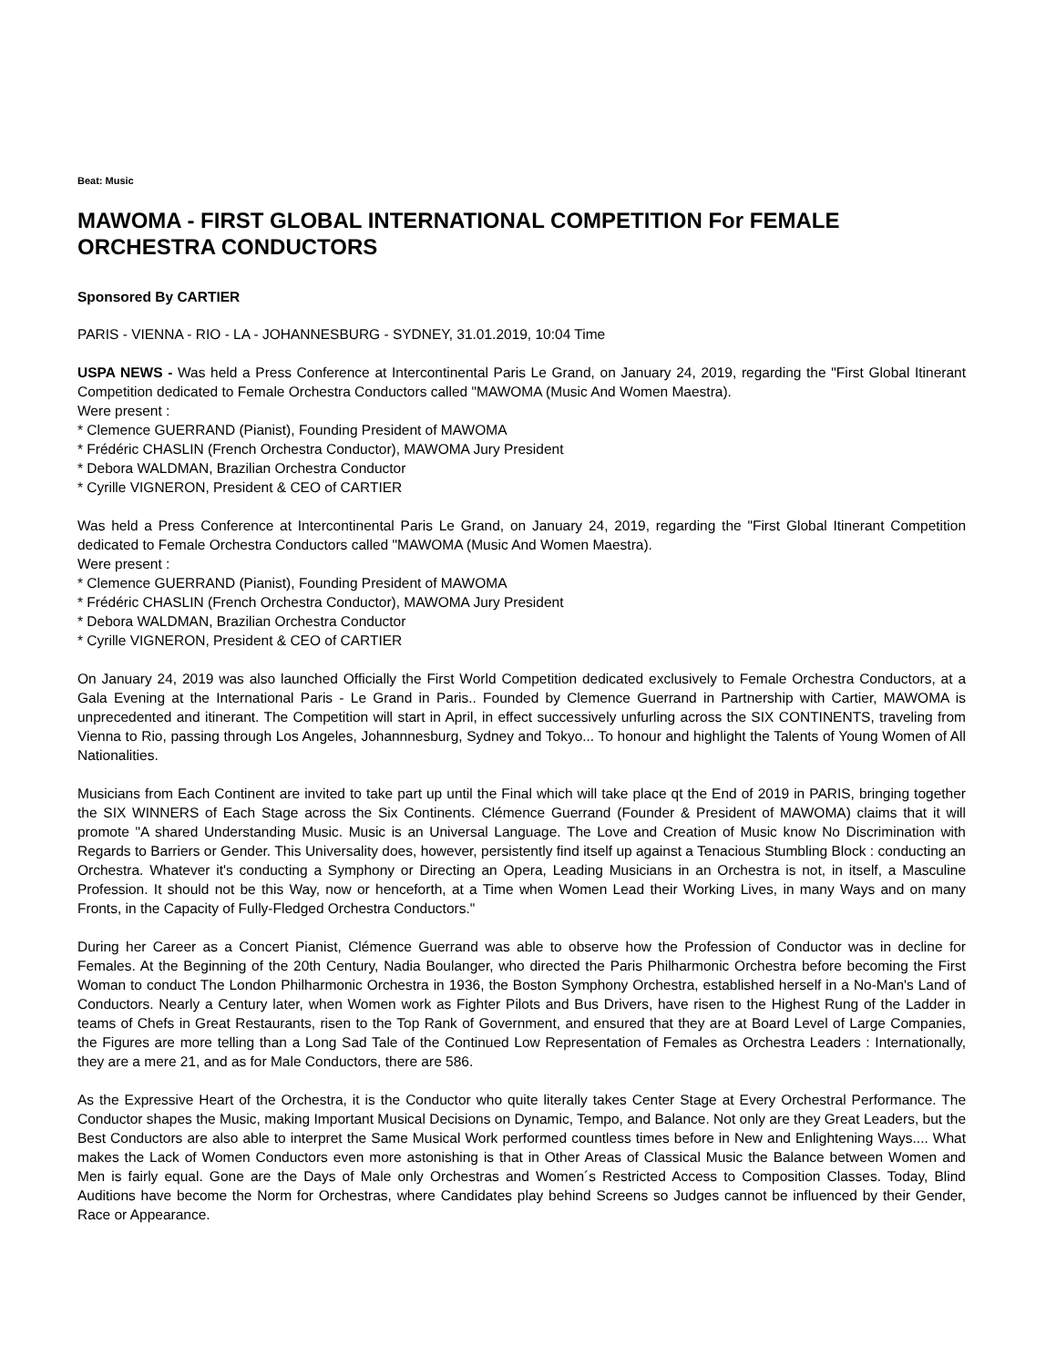Beat: Music
MAWOMA - FIRST GLOBAL INTERNATIONAL COMPETITION For FEMALE ORCHESTRA CONDUCTORS
Sponsored By CARTIER
PARIS - VIENNA - RIO - LA - JOHANNESBURG - SYDNEY, 31.01.2019, 10:04 Time
USPA NEWS - Was held a Press Conference at Intercontinental Paris Le Grand, on January 24, 2019, regarding the "First Global Itinerant Competition dedicated to Female Orchestra Conductors called "MAWOMA (Music And Women Maestra).
Were present :
* Clemence GUERRAND (Pianist), Founding President of MAWOMA
* Frédéric CHASLIN (French Orchestra Conductor), MAWOMA Jury President
* Debora WALDMAN, Brazilian Orchestra Conductor
* Cyrille VIGNERON, President & CEO of CARTIER
Was held a Press Conference at Intercontinental Paris Le Grand, on January 24, 2019, regarding the "First Global Itinerant Competition dedicated to Female Orchestra Conductors called "MAWOMA (Music And Women Maestra).
Were present :
* Clemence GUERRAND (Pianist), Founding President of MAWOMA
* Frédéric CHASLIN (French Orchestra Conductor), MAWOMA Jury President
* Debora WALDMAN, Brazilian Orchestra Conductor
* Cyrille VIGNERON, President & CEO of CARTIER
On January 24, 2019 was also launched Officially the First World Competition dedicated exclusively to Female Orchestra Conductors, at a Gala Evening at the International Paris - Le Grand in Paris.. Founded by Clemence Guerrand in Partnership with Cartier, MAWOMA is unprecedented and itinerant. The Competition will start in April, in effect successively unfurling across the SIX CONTINENTS, traveling from Vienna to Rio, passing through Los Angeles, Johannnesburg, Sydney and Tokyo... To honour and highlight the Talents of Young Women of All Nationalities.
Musicians from Each Continent are invited to take part up until the Final which will take place qt the End of 2019 in PARIS, bringing together the SIX WINNERS of Each Stage across the Six Continents. Clémence Guerrand (Founder & President of MAWOMA) claims that it will promote "A shared Understanding Music. Music is an Universal Language. The Love and Creation of Music know No Discrimination with Regards to Barriers or Gender. This Universality does, however, persistently find itself up against a Tenacious Stumbling Block : conducting an Orchestra. Whatever it's conducting a Symphony or Directing an Opera, Leading Musicians in an Orchestra is not, in itself, a Masculine Profession. It should not be this Way, now or henceforth, at a Time when Women Lead their Working Lives, in many Ways and on many Fronts, in the Capacity of Fully-Fledged Orchestra Conductors."
During her Career as a Concert Pianist, Clémence Guerrand was able to observe how the Profession of Conductor was in decline for Females. At the Beginning of the 20th Century, Nadia Boulanger, who directed the Paris Philharmonic Orchestra before becoming the First Woman to conduct The London Philharmonic Orchestra in 1936, the Boston Symphony Orchestra, established herself in a No-Man's Land of Conductors. Nearly a Century later, when Women work as Fighter Pilots and Bus Drivers, have risen to the Highest Rung of the Ladder in teams of Chefs in Great Restaurants, risen to the Top Rank of Government, and ensured that they are at Board Level of Large Companies, the Figures are more telling than a Long Sad Tale of the Continued Low Representation of Females as Orchestra Leaders : Internationally, they are a mere 21, and as for Male Conductors, there are 586.
As the Expressive Heart of the Orchestra, it is the Conductor who quite literally takes Center Stage at Every Orchestral Performance. The Conductor shapes the Music, making Important Musical Decisions on Dynamic, Tempo, and Balance. Not only are they Great Leaders, but the Best Conductors are also able to interpret the Same Musical Work performed countless times before in New and Enlightening Ways.... What makes the Lack of Women Conductors even more astonishing is that in Other Areas of Classical Music the Balance between Women and Men is fairly equal. Gone are the Days of Male only Orchestras and Women´s Restricted Access to Composition Classes. Today, Blind Auditions have become the Norm for Orchestras, where Candidates play behind Screens so Judges cannot be influenced by their Gender, Race or Appearance.